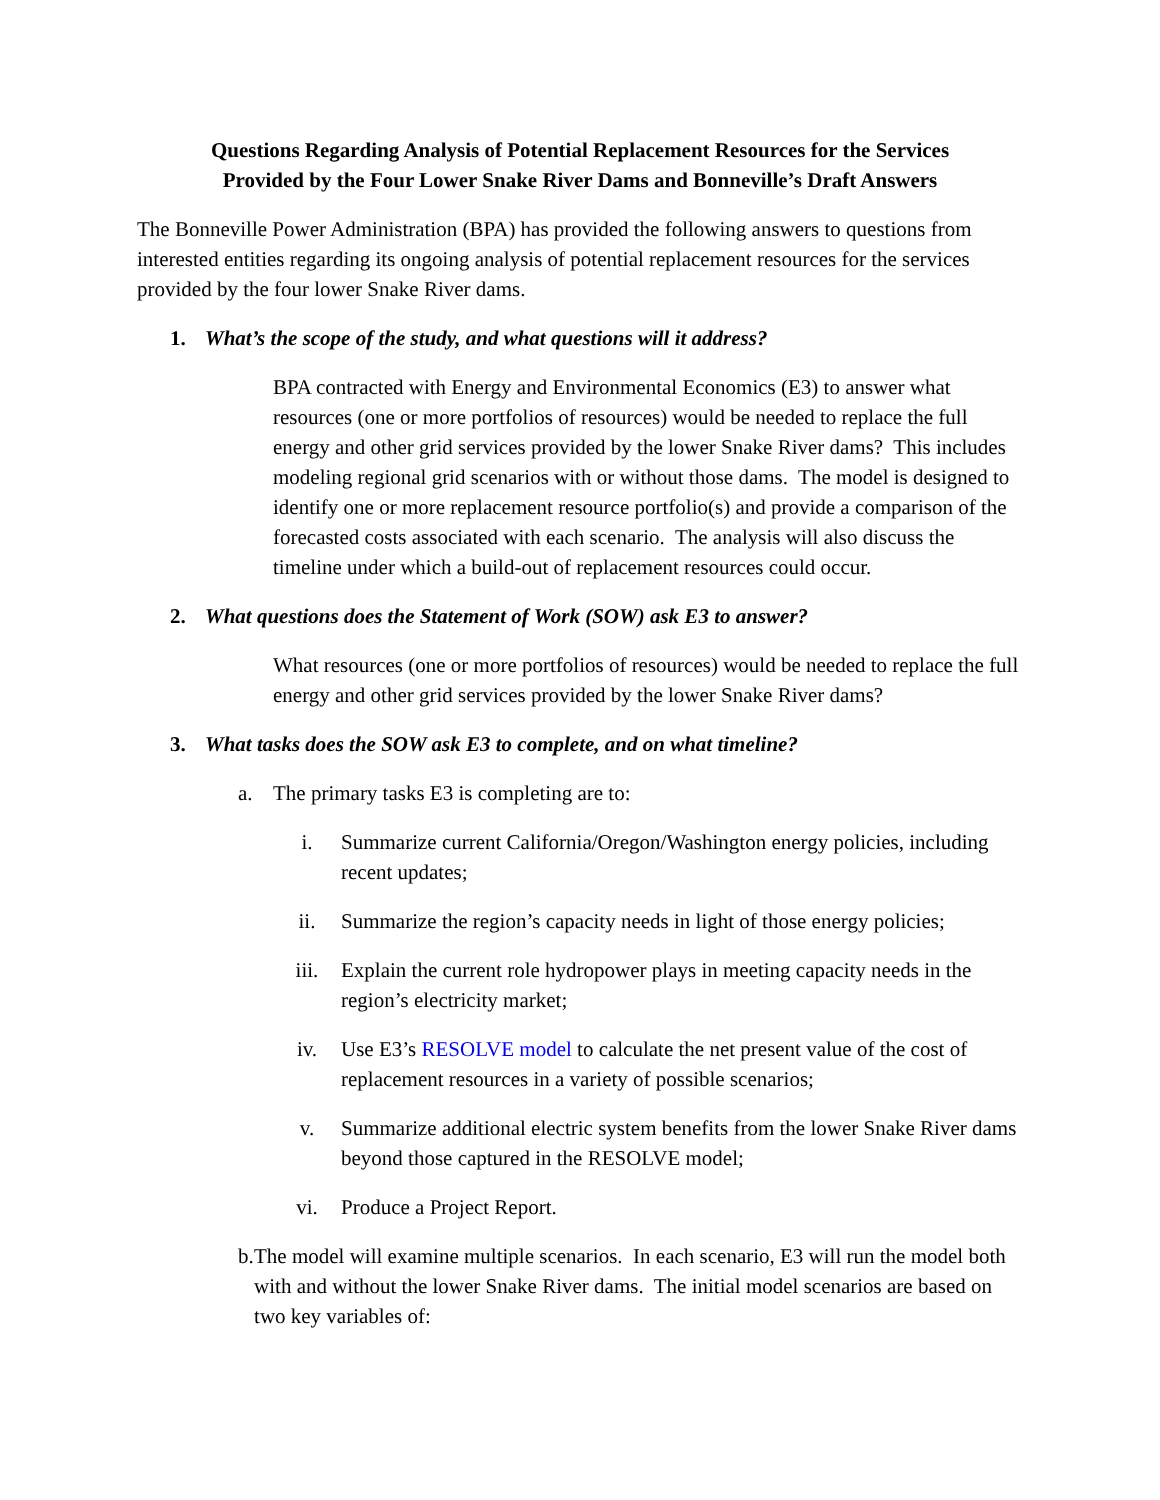Questions Regarding Analysis of Potential Replacement Resources for the Services
Provided by the Four Lower Snake River Dams and Bonneville’s Draft Answers
The Bonneville Power Administration (BPA) has provided the following answers to questions from interested entities regarding its ongoing analysis of potential replacement resources for the services provided by the four lower Snake River dams.
1. What’s the scope of the study, and what questions will it address?
BPA contracted with Energy and Environmental Economics (E3) to answer what resources (one or more portfolios of resources) would be needed to replace the full energy and other grid services provided by the lower Snake River dams? This includes modeling regional grid scenarios with or without those dams. The model is designed to identify one or more replacement resource portfolio(s) and provide a comparison of the forecasted costs associated with each scenario. The analysis will also discuss the timeline under which a build-out of replacement resources could occur.
2. What questions does the Statement of Work (SOW) ask E3 to answer?
What resources (one or more portfolios of resources) would be needed to replace the full energy and other grid services provided by the lower Snake River dams?
3. What tasks does the SOW ask E3 to complete, and on what timeline?
a. The primary tasks E3 is completing are to:
i. Summarize current California/Oregon/Washington energy policies, including recent updates;
ii. Summarize the region’s capacity needs in light of those energy policies;
iii. Explain the current role hydropower plays in meeting capacity needs in the region’s electricity market;
iv. Use E3’s RESOLVE model to calculate the net present value of the cost of replacement resources in a variety of possible scenarios;
v. Summarize additional electric system benefits from the lower Snake River dams beyond those captured in the RESOLVE model;
vi. Produce a Project Report.
b. The model will examine multiple scenarios. In each scenario, E3 will run the model both with and without the lower Snake River dams. The initial model scenarios are based on two key variables of: